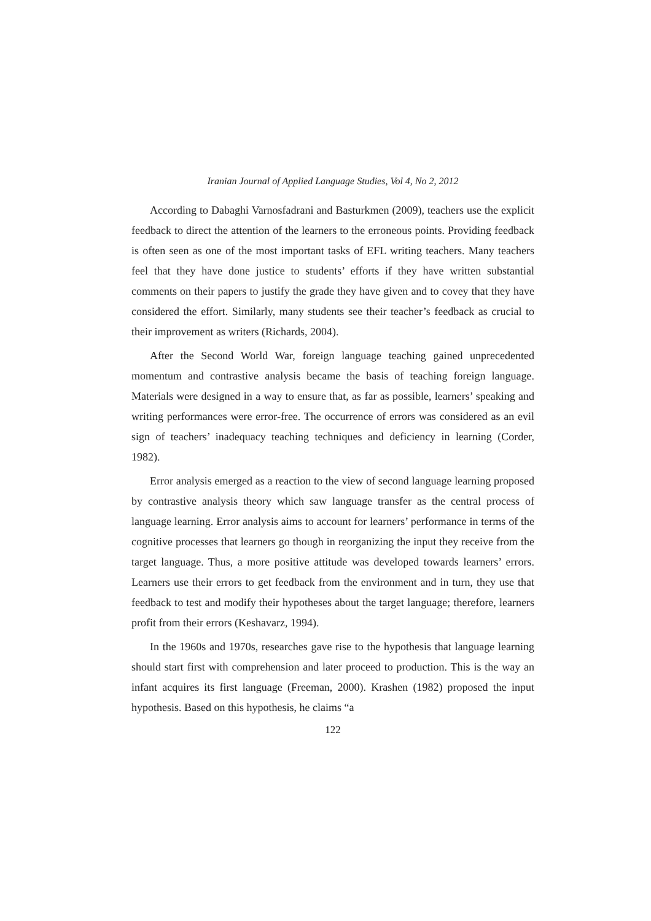Iranian Journal of Applied Language Studies, Vol 4, No 2, 2012
According to Dabaghi Varnosfadrani and Basturkmen (2009), teachers use the explicit feedback to direct the attention of the learners to the erroneous points. Providing feedback is often seen as one of the most important tasks of EFL writing teachers. Many teachers feel that they have done justice to students’ efforts if they have written substantial comments on their papers to justify the grade they have given and to covey that they have considered the effort. Similarly, many students see their teacher’s feedback as crucial to their improvement as writers (Richards, 2004).
After the Second World War, foreign language teaching gained unprecedented momentum and contrastive analysis became the basis of teaching foreign language. Materials were designed in a way to ensure that, as far as possible, learners’ speaking and writing performances were error-free. The occurrence of errors was considered as an evil sign of teachers’ inadequacy teaching techniques and deficiency in learning (Corder, 1982).
Error analysis emerged as a reaction to the view of second language learning proposed by contrastive analysis theory which saw language transfer as the central process of language learning. Error analysis aims to account for learners’ performance in terms of the cognitive processes that learners go though in reorganizing the input they receive from the target language. Thus, a more positive attitude was developed towards learners’ errors. Learners use their errors to get feedback from the environment and in turn, they use that feedback to test and modify their hypotheses about the target language; therefore, learners profit from their errors (Keshavarz, 1994).
In the 1960s and 1970s, researches gave rise to the hypothesis that language learning should start first with comprehension and later proceed to production. This is the way an infant acquires its first language (Freeman, 2000). Krashen (1982) proposed the input hypothesis. Based on this hypothesis, he claims “a
122